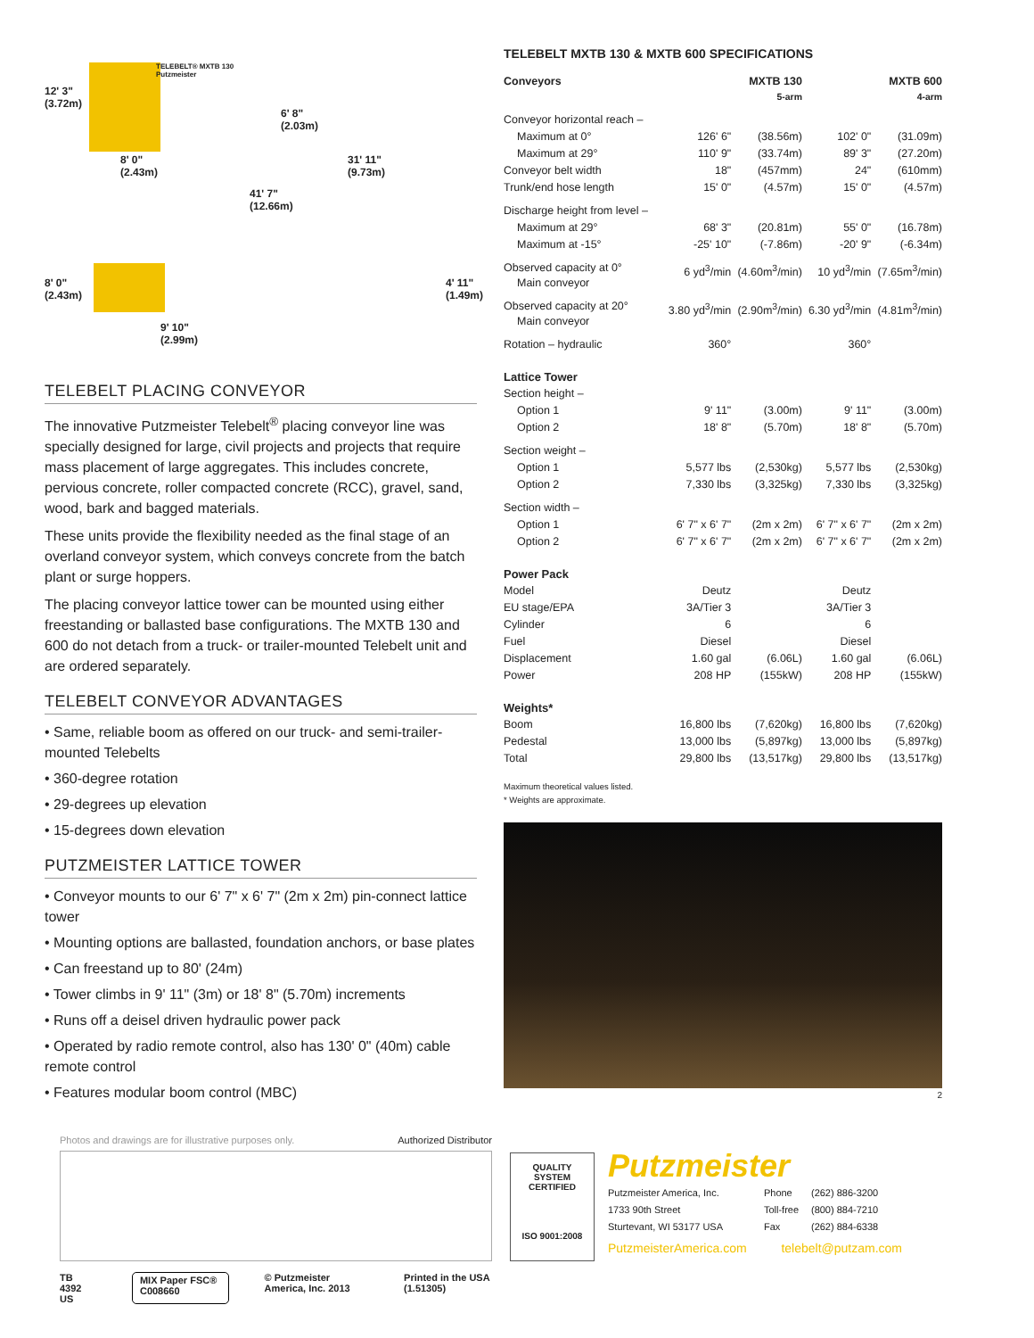12' 3"
(3.72m)
TELEBELT® MXTB 130
Putzmeister
6' 8"
(2.03m)
8' 0"
(2.43m)
31' 11"
(9.73m)
41' 7"
(12.66m)
8' 0"
(2.43m)
4' 11"
(1.49m)
9' 10"
(2.99m)
TELEBELT PLACING CONVEYOR
The innovative Putzmeister Telebelt<sup>®</sup> placing conveyor line was specially designed for large, civil projects and projects that require mass placement of large aggregates. This includes concrete, pervious concrete, roller compacted concrete (RCC), gravel, sand, wood, bark and bagged materials.
These units provide the flexibility needed as the final stage of an overland conveyor system, which conveys concrete from the batch plant or surge hoppers.
The placing conveyor lattice tower can be mounted using either freestanding or ballasted base configurations. The MXTB 130 and 600 do not detach from a truck- or trailer-mounted Telebelt unit and are ordered separately.
TELEBELT CONVEYOR ADVANTAGES
• Same, reliable boom as offered on our truck- and semi-trailer-mounted Telebelts
• 360-degree rotation
• 29-degrees up elevation
• 15-degrees down elevation
PUTZMEISTER LATTICE TOWER
• Conveyor mounts to our 6' 7" x 6' 7" (2m x 2m) pin-connect lattice tower
• Mounting options are ballasted, foundation anchors, or base plates
• Can freestand up to 80' (24m)
• Tower climbs in 9' 11" (3m) or 18' 8" (5.70m) increments
• Runs off a deisel driven hydraulic power pack
• Operated by radio remote control, also has 130' 0" (40m) cable remote control
• Features modular boom control (MBC)
TELEBELT MXTB 130 & MXTB 600 SPECIFICATIONS
| Conveyors | | MXTB 130 5-arm | | MXTB 600 4-arm |
| --- | --- | --- | --- | --- |
| Conveyor horizontal reach – | | | | |
| Maximum at 0° | 126' 6" | (38.56m) | 102' 0" | (31.09m) |
| Maximum at 29° | 110' 9" | (33.74m) | 89' 3" | (27.20m) |
| Conveyor belt width | 18" | (457mm) | 24" | (610mm) |
| Trunk/end hose length | 15' 0" | (4.57m) | 15' 0" | (4.57m) |
| Discharge height from level – | | | | |
| Maximum at 29° | 68' 3" | (20.81m) | 55' 0" | (16.78m) |
| Maximum at -15° | -25' 10" | (-7.86m) | -20' 9" | (-6.34m) |
| Observed capacity at 0° Main conveyor | 6 yd<sup>3</sup>/min | (4.60m<sup>3</sup>/min) | 10 yd<sup>3</sup>/min | (7.65m<sup>3</sup>/min) |
| Observed capacity at 20° Main conveyor | 3.80 yd<sup>3</sup>/min | (2.90m<sup>3</sup>/min) | 6.30 yd<sup>3</sup>/min | (4.81m<sup>3</sup>/min) |
| Rotation – hydraulic | 360° | | 360° | |
| Lattice Tower | | | | |
| Section height – | | | | |
| Option 1 | 9' 11" | (3.00m) | 9' 11" | (3.00m) |
| Option 2 | 18' 8" | (5.70m) | 18' 8" | (5.70m) |
| Section weight – | | | | |
| Option 1 | 5,577 lbs | (2,530kg) | 5,577 lbs | (2,530kg) |
| Option 2 | 7,330 lbs | (3,325kg) | 7,330 lbs | (3,325kg) |
| Section width – | | | | |
| Option 1 | 6' 7" x 6' 7" | (2m x 2m) | 6' 7" x 6' 7" | (2m x 2m) |
| Option 2 | 6' 7" x 6' 7" | (2m x 2m) | 6' 7" x 6' 7" | (2m x 2m) |
| Power Pack | | | | |
| Model | Deutz | | Deutz | |
| EU stage/EPA | 3A/Tier 3 | | 3A/Tier 3 | |
| Cylinder | 6 | | 6 | |
| Fuel | Diesel | | Diesel | |
| Displacement | 1.60 gal | (6.06L) | 1.60 gal | (6.06L) |
| Power | 208 HP | (155kW) | 208 HP | (155kW) |
| Weights* | | | | |
| Boom | 16,800 lbs | (7,620kg) | 16,800 lbs | (7,620kg) |
| Pedestal | 13,000 lbs | (5,897kg) | 13,000 lbs | (5,897kg) |
| Total | 29,800 lbs | (13,517kg) | 29,800 lbs | (13,517kg) |
Maximum theoretical values listed.
* Weights are approximate.
2
Photos and drawings are for illustrative purposes only. Authorized Distributor
TB 4392 US MIX Paper FSC® C008660 © Putzmeister America, Inc. 2013 Printed in the USA (1.51305)
QUALITY
SYSTEM CERTIFIED
ISO 9001:2008
Putzmeister
| Putzmeister America, Inc. | Phone | (262) 886-3200 |
| 1733 90th Street | Toll-free | (800) 884-7210 |
| Sturtevant, WI 53177 USA | Fax | (262) 884-6338 |
PutzmeisterAmerica.com telebelt@putzam.com